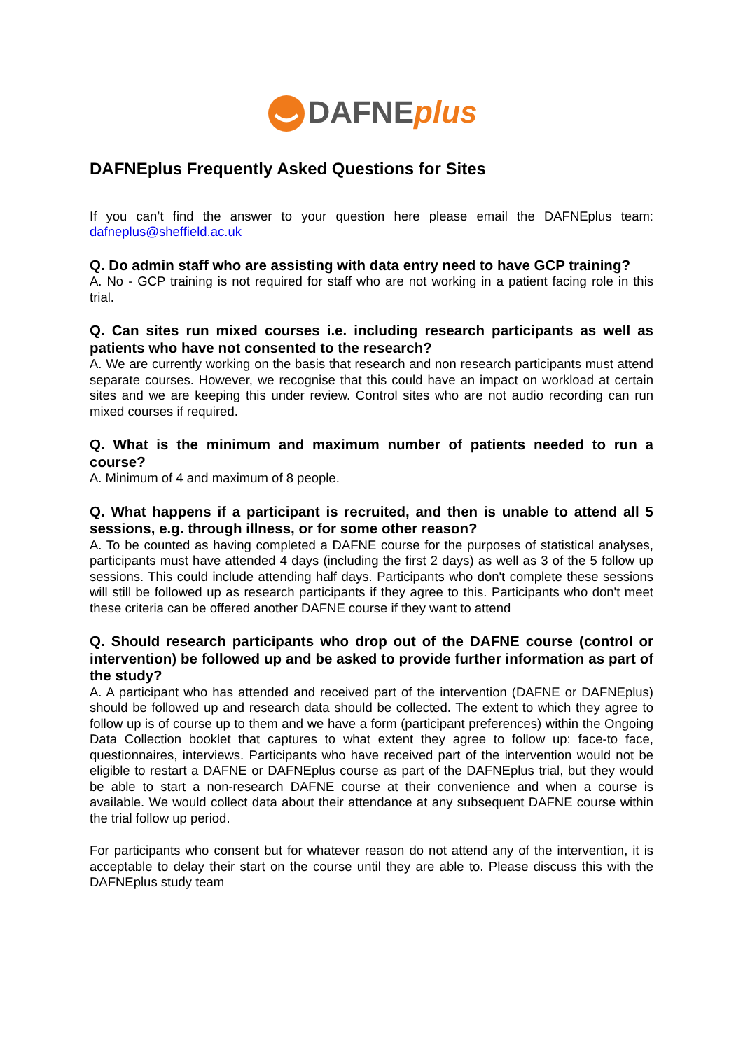DAFNEplus
DAFNEplus Frequently Asked Questions for Sites
If you can’t find the answer to your question here please email the DAFNEplus team: dafneplus@sheffield.ac.uk
Q. Do admin staff who are assisting with data entry need to have GCP training?
A. No - GCP training is not required for staff who are not working in a patient facing role in this trial.
Q. Can sites run mixed courses i.e. including research participants as well as patients who have not consented to the research?
A. We are currently working on the basis that research and non research participants must attend separate courses. However, we recognise that this could have an impact on workload at certain sites and we are keeping this under review. Control sites who are not audio recording can run mixed courses if required.
Q. What is the minimum and maximum number of patients needed to run a course?
A. Minimum of 4 and maximum of 8 people.
Q. What happens if a participant is recruited, and then is unable to attend all 5 sessions, e.g. through illness, or for some other reason?
A. To be counted as having completed a DAFNE course for the purposes of statistical analyses, participants must have attended 4 days (including the first 2 days) as well as 3 of the 5 follow up sessions. This could include attending half days. Participants who don't complete these sessions will still be followed up as research participants if they agree to this. Participants who don't meet these criteria can be offered another DAFNE course if they want to attend
Q. Should research participants who drop out of the DAFNE course (control or intervention) be followed up and be asked to provide further information as part of the study?
A. A participant who has attended and received part of the intervention (DAFNE or DAFNEplus) should be followed up and research data should be collected. The extent to which they agree to follow up is of course up to them and we have a form (participant preferences) within the Ongoing Data Collection booklet that captures to what extent they agree to follow up: face-to face, questionnaires, interviews. Participants who have received part of the intervention would not be eligible to restart a DAFNE or DAFNEplus course as part of the DAFNEplus trial, but they would be able to start a non-research DAFNE course at their convenience and when a course is available. We would collect data about their attendance at any subsequent DAFNE course within the trial follow up period.
For participants who consent but for whatever reason do not attend any of the intervention, it is acceptable to delay their start on the course until they are able to. Please discuss this with the DAFNEplus study team